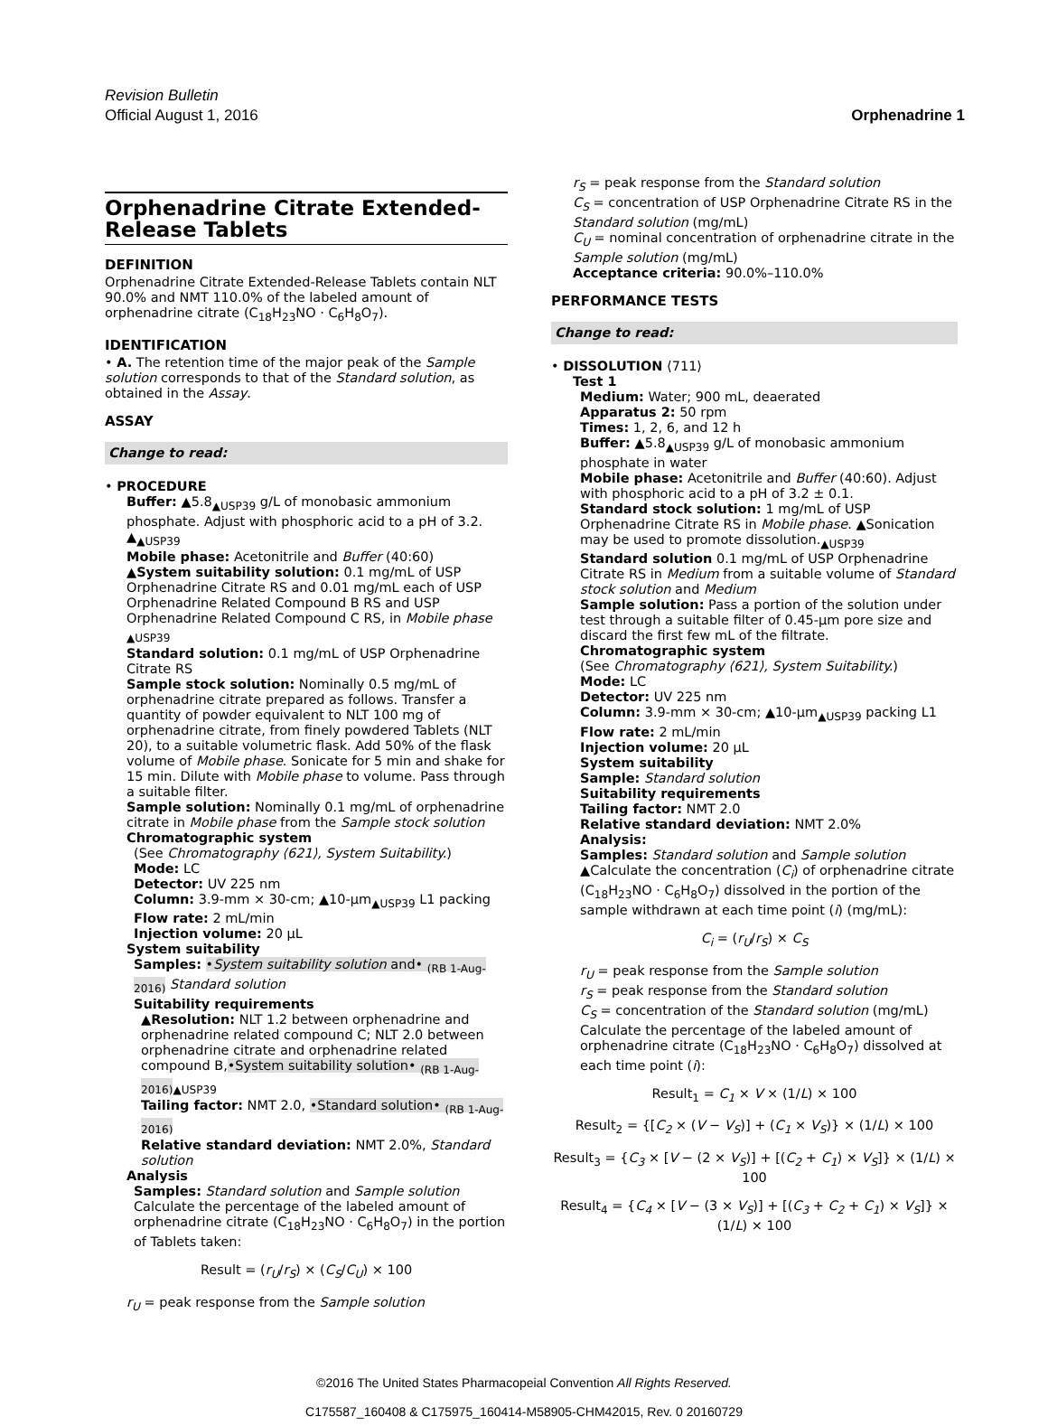Revision Bulletin
Official August 1, 2016
Orphenadrine 1
Orphenadrine Citrate Extended-Release Tablets
DEFINITION
Orphenadrine Citrate Extended-Release Tablets contain NLT 90.0% and NMT 110.0% of the labeled amount of orphenadrine citrate (C<sub>18</sub>H<sub>23</sub>NO · C<sub>6</sub>H<sub>8</sub>O<sub>7</sub>).
IDENTIFICATION
• A. The retention time of the major peak of the Sample solution corresponds to that of the Standard solution, as obtained in the Assay.
ASSAY
Change to read:
• PROCEDURE
Buffer: ▲5.8<sub>▲USP39</sub> g/L of monobasic ammonium phosphate. Adjust with phosphoric acid to a pH of 3.2. ▲<sub>▲USP39</sub>
Mobile phase: Acetonitrile and Buffer (40:60)
▲System suitability solution: 0.1 mg/mL of USP Orphenadrine Citrate RS and 0.01 mg/mL each of USP Orphenadrine Related Compound B RS and USP Orphenadrine Related Compound C RS, in Mobile phase <sub>▲USP39</sub>
Standard solution: 0.1 mg/mL of USP Orphenadrine Citrate RS
Sample stock solution: Nominally 0.5 mg/mL of orphenadrine citrate prepared as follows. Transfer a quantity of powder equivalent to NLT 100 mg of orphenadrine citrate, from finely powdered Tablets (NLT 20), to a suitable volumetric flask. Add 50% of the flask volume of Mobile phase. Sonicate for 5 min and shake for 15 min. Dilute with Mobile phase to volume. Pass through a suitable filter.
Sample solution: Nominally 0.1 mg/mL of orphenadrine citrate in Mobile phase from the Sample stock solution
Chromatographic system
(See Chromatography ⟨621⟩, System Suitability.)
Mode: LC
Detector: UV 225 nm
Column: 3.9-mm × 30-cm; ▲10-µm<sub>▲USP39</sub> L1 packing
Flow rate: 2 mL/min
Injection volume: 20 µL
System suitability
Samples: •System suitability solution and• <sub>(RB 1-Aug-2016)</sub> Standard solution
Suitability requirements
▲Resolution: NLT 1.2 between orphenadrine and orphenadrine related compound C; NLT 2.0 between orphenadrine citrate and orphenadrine related compound B,•System suitability solution• <sub>(RB 1-Aug-2016)</sub><sub>▲USP39</sub>
Tailing factor: NMT 2.0, •Standard solution• <sub>(RB 1-Aug-2016)</sub>
Relative standard deviation: NMT 2.0%, Standard solution
Analysis
Samples: Standard solution and Sample solution
Calculate the percentage of the labeled amount of orphenadrine citrate (C<sub>18</sub>H<sub>23</sub>NO · C<sub>6</sub>H<sub>8</sub>O<sub>7</sub>) in the portion of Tablets taken:
Result = (r<sub>U</sub>/r<sub>S</sub>) × (C<sub>S</sub>/C<sub>U</sub>) × 100
r<sub>U</sub> = peak response from the Sample solution
r<sub>S</sub> = peak response from the Standard solution
C<sub>S</sub> = concentration of USP Orphenadrine Citrate RS in the Standard solution (mg/mL)
C<sub>U</sub> = nominal concentration of orphenadrine citrate in the Sample solution (mg/mL)
Acceptance criteria: 90.0%–110.0%
PERFORMANCE TESTS
Change to read:
• DISSOLUTION ⟨711⟩
Test 1
Medium: Water; 900 mL, deaerated
Apparatus 2: 50 rpm
Times: 1, 2, 6, and 12 h
Buffer: ▲5.8<sub>▲USP39</sub> g/L of monobasic ammonium phosphate in water
Mobile phase: Acetonitrile and Buffer (40:60). Adjust with phosphoric acid to a pH of 3.2 ± 0.1.
Standard stock solution: 1 mg/mL of USP Orphenadrine Citrate RS in Mobile phase. ▲Sonication may be used to promote dissolution.<sub>▲USP39</sub>
Standard solution 0.1 mg/mL of USP Orphenadrine Citrate RS in Medium from a suitable volume of Standard stock solution and Medium
Sample solution: Pass a portion of the solution under test through a suitable filter of 0.45-µm pore size and discard the first few mL of the filtrate.
Chromatographic system
(See Chromatography ⟨621⟩, System Suitability.)
Mode: LC
Detector: UV 225 nm
Column: 3.9-mm × 30-cm; ▲10-µm<sub>▲USP39</sub> packing L1
Flow rate: 2 mL/min
Injection volume: 20 µL
System suitability
Sample: Standard solution
Suitability requirements
Tailing factor: NMT 2.0
Relative standard deviation: NMT 2.0%
Analysis:
Samples: Standard solution and Sample solution
▲Calculate the concentration (C<sub>i</sub>) of orphenadrine citrate (C<sub>18</sub>H<sub>23</sub>NO · C<sub>6</sub>H<sub>8</sub>O<sub>7</sub>) dissolved in the portion of the sample withdrawn at each time point (i) (mg/mL):
C<sub>i</sub> = (r<sub>U</sub>/r<sub>S</sub>) × C<sub>S</sub>
r<sub>U</sub> = peak response from the Sample solution
r<sub>S</sub> = peak response from the Standard solution
C<sub>S</sub> = concentration of the Standard solution (mg/mL)
Calculate the percentage of the labeled amount of orphenadrine citrate (C<sub>18</sub>H<sub>23</sub>NO · C<sub>6</sub>H<sub>8</sub>O<sub>7</sub>) dissolved at each time point (i):
Result<sub>1</sub> = C<sub>1</sub> × V × (1/L) × 100
Result<sub>2</sub> = {[C<sub>2</sub> × (V − V<sub>S</sub>)] + (C<sub>1</sub> × V<sub>S</sub>)} × (1/L) × 100
Result<sub>3</sub> = {C<sub>3</sub> × [V − (2 × V<sub>S</sub>)] + [(C<sub>2</sub> + C<sub>1</sub>) × V<sub>S</sub>]} × (1/L) × 100
Result<sub>4</sub> = {C<sub>4</sub> × [V − (3 × V<sub>S</sub>)] + [(C<sub>3</sub> + C<sub>2</sub> + C<sub>1</sub>) × V<sub>S</sub>]} × (1/L) × 100
©2016 The United States Pharmacopeial Convention All Rights Reserved.
C175587_160408 & C175975_160414-M58905-CHM42015, Rev. 0 20160729